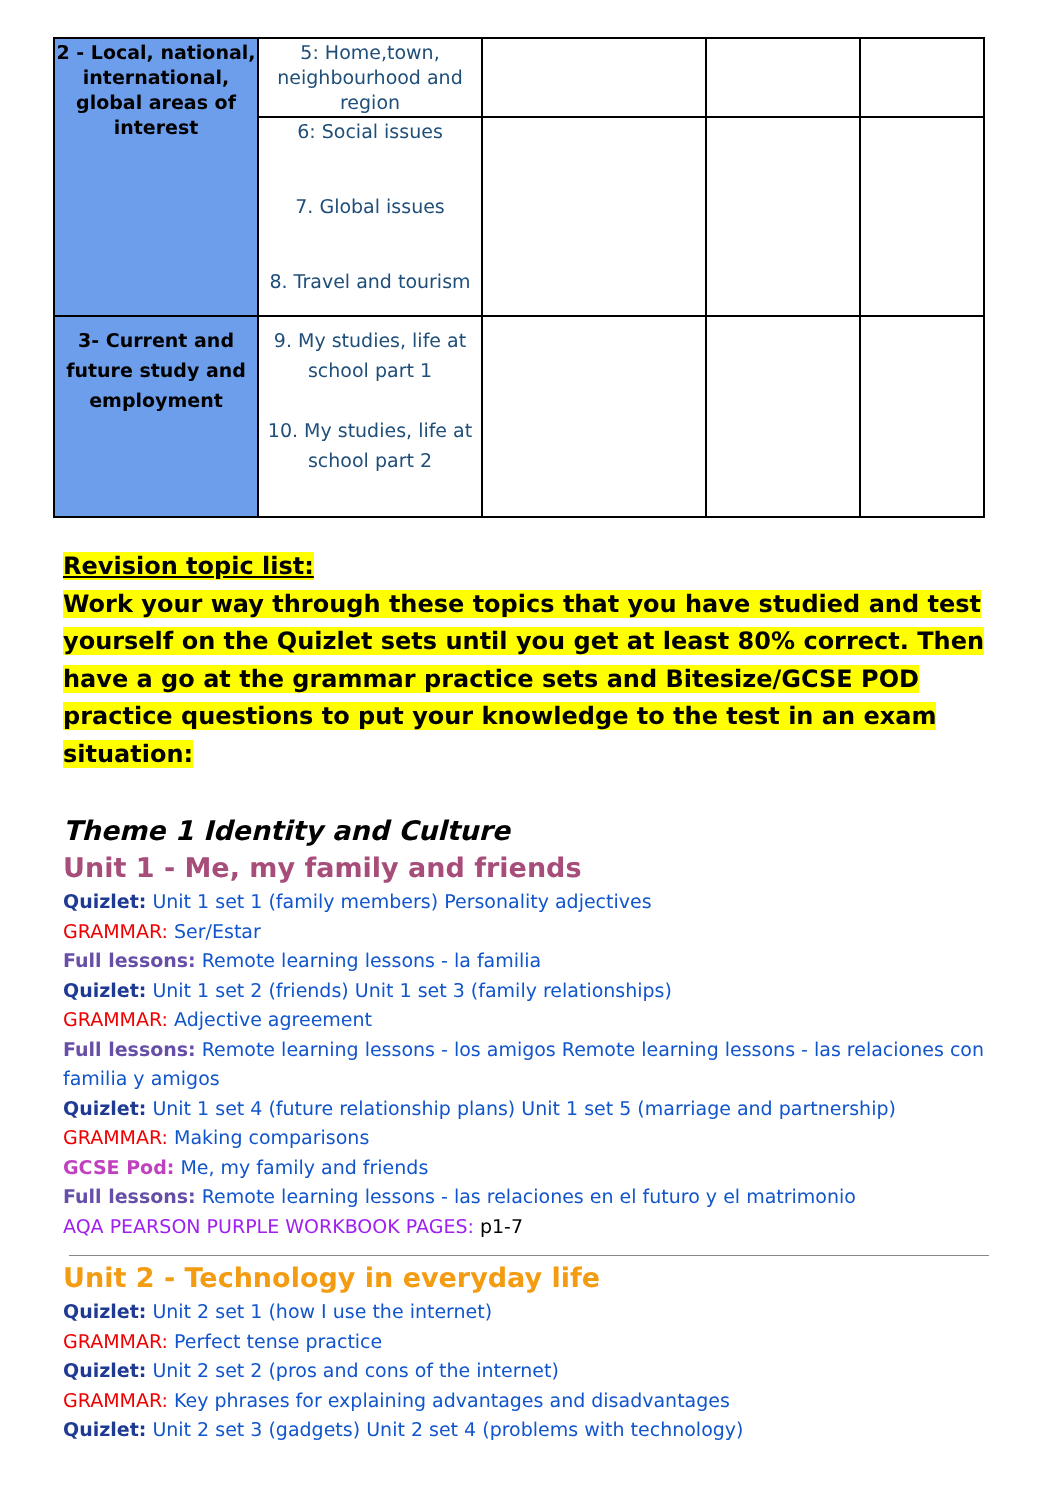| 2 - Local, national, international, global areas of interest | 5: Home,town, neighbourhood and region | | | |
| | 6: Social issues 7. Global issues 8. Travel and tourism | | | |
| 3- Current and future study and employment | 9. My studies, life at school part 1 10. My studies, life at school part 2 | | | |
Revision topic list:
Work your way through these topics that you have studied and test yourself on the Quizlet sets until you get at least 80% correct. Then have a go at the grammar practice sets and Bitesize/GCSE POD practice questions to put your knowledge to the test in an exam situation:
Theme 1 Identity and Culture
Unit 1 - Me, my family and friends
Quizlet: Unit 1 set 1 (family members) Personality adjectives
GRAMMAR: Ser/Estar
Full lessons: Remote learning lessons - la familia
Quizlet: Unit 1 set 2 (friends) Unit 1 set 3 (family relationships)
GRAMMAR: Adjective agreement
Full lessons: Remote learning lessons - los amigos Remote learning lessons - las relaciones con familia y amigos
Quizlet: Unit 1 set 4 (future relationship plans) Unit 1 set 5 (marriage and partnership)
GRAMMAR: Making comparisons
GCSE Pod: Me, my family and friends
Full lessons: Remote learning lessons - las relaciones en el futuro y el matrimonio
AQA PEARSON PURPLE WORKBOOK PAGES: p1-7
Unit 2 - Technology in everyday life
Quizlet: Unit 2 set 1 (how I use the internet)
GRAMMAR: Perfect tense practice
Quizlet: Unit 2 set 2 (pros and cons of the internet)
GRAMMAR: Key phrases for explaining advantages and disadvantages
Quizlet: Unit 2 set 3 (gadgets) Unit 2 set 4 (problems with technology)